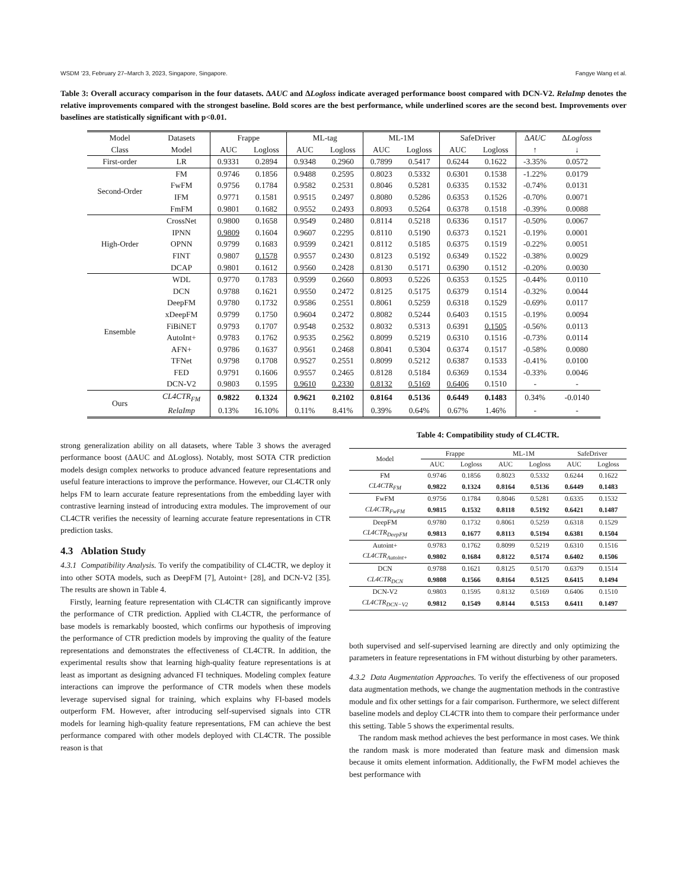WSDM ’23, February 27–March 3, 2023, Singapore, Singapore. Fangye Wang et al.
Table 3: Overall accuracy comparison in the four datasets. ΔAUC and ΔLogloss indicate averaged performance boost compared with DCN-V2. RelaImp denotes the relative improvements compared with the strongest baseline. Bold scores are the best performance, while underlined scores are the second best. Improvements over baselines are statistically significant with p<0.01.
| Model | Datasets | Frappe | | ML-tag | | ML-1M | | SafeDriver | | Δ AUC | Δ Logloss |
| --- | --- | --- | --- | --- | --- | --- | --- | --- | --- | --- | --- |
| Class | Model | AUC | Logloss | AUC | Logloss | AUC | Logloss | AUC | Logloss | ↑ | ↓ |
| First-order | LR | 0.9331 | 0.2894 | 0.9348 | 0.2960 | 0.7899 | 0.5417 | 0.6244 | 0.1622 | -3.35% | 0.0572 |
| Second-Order | FM | 0.9746 | 0.1856 | 0.9488 | 0.2595 | 0.8023 | 0.5332 | 0.6301 | 0.1538 | -1.22% | 0.0179 |
| | FwFM | 0.9756 | 0.1784 | 0.9582 | 0.2531 | 0.8046 | 0.5281 | 0.6335 | 0.1532 | -0.74% | 0.0131 |
| | IFM | 0.9771 | 0.1581 | 0.9515 | 0.2497 | 0.8080 | 0.5286 | 0.6353 | 0.1526 | -0.70% | 0.0071 |
| | FmFM | 0.9801 | 0.1682 | 0.9552 | 0.2493 | 0.8093 | 0.5264 | 0.6378 | 0.1518 | -0.39% | 0.0088 |
| High-Order | CrossNet | 0.9800 | 0.1658 | 0.9549 | 0.2480 | 0.8114 | 0.5218 | 0.6336 | 0.1517 | -0.50% | 0.0067 |
| | IPNN | 0.9809 | 0.1604 | 0.9607 | 0.2295 | 0.8110 | 0.5190 | 0.6373 | 0.1521 | -0.19% | 0.0001 |
| | OPNN | 0.9799 | 0.1683 | 0.9599 | 0.2421 | 0.8112 | 0.5185 | 0.6375 | 0.1519 | -0.22% | 0.0051 |
| | FINT | 0.9807 | 0.1578 | 0.9557 | 0.2430 | 0.8123 | 0.5192 | 0.6349 | 0.1522 | -0.38% | 0.0029 |
| | DCAP | 0.9801 | 0.1612 | 0.9560 | 0.2428 | 0.8130 | 0.5171 | 0.6390 | 0.1512 | -0.20% | 0.0030 |
| Ensemble | WDL | 0.9770 | 0.1783 | 0.9599 | 0.2660 | 0.8093 | 0.5226 | 0.6353 | 0.1525 | -0.44% | 0.0110 |
| | DCN | 0.9788 | 0.1621 | 0.9550 | 0.2472 | 0.8125 | 0.5175 | 0.6379 | 0.1514 | -0.32% | 0.0044 |
| | DeepFM | 0.9780 | 0.1732 | 0.9586 | 0.2551 | 0.8061 | 0.5259 | 0.6318 | 0.1529 | -0.69% | 0.0117 |
| | xDeepFM | 0.9799 | 0.1750 | 0.9604 | 0.2472 | 0.8082 | 0.5244 | 0.6403 | 0.1515 | -0.19% | 0.0094 |
| | FiBiNET | 0.9793 | 0.1707 | 0.9548 | 0.2532 | 0.8032 | 0.5313 | 0.6391 | 0.1505 | -0.56% | 0.0113 |
| | AutoInt+ | 0.9783 | 0.1762 | 0.9535 | 0.2562 | 0.8099 | 0.5219 | 0.6310 | 0.1516 | -0.73% | 0.0114 |
| | AFN+ | 0.9786 | 0.1637 | 0.9561 | 0.2468 | 0.8041 | 0.5304 | 0.6374 | 0.1517 | -0.58% | 0.0080 |
| | TFNet | 0.9798 | 0.1708 | 0.9527 | 0.2551 | 0.8099 | 0.5212 | 0.6387 | 0.1533 | -0.41% | 0.0100 |
| | FED | 0.9791 | 0.1606 | 0.9557 | 0.2465 | 0.8128 | 0.5184 | 0.6369 | 0.1534 | -0.33% | 0.0046 |
| | DCN-V2 | 0.9803 | 0.1595 | 0.9610 | 0.2330 | 0.8132 | 0.5169 | 0.6406 | 0.1510 | - | - |
| Ours | CL4CTR<sub>FM</sub> | 0.9822 | 0.1324 | 0.9621 | 0.2102 | 0.8164 | 0.5136 | 0.6449 | 0.1483 | 0.34% | -0.0140 |
| | RelaImp | 0.13% | 16.10% | 0.11% | 8.41% | 0.39% | 0.64% | 0.67% | 1.46% | - | - |
strong generalization ability on all datasets, where Table 3 shows the averaged performance boost (ΔAUC and ΔLogloss). Notably, most SOTA CTR prediction models design complex networks to produce advanced feature representations and useful feature interactions to improve the performance. However, our CL4CTR only helps FM to learn accurate feature representations from the embedding layer with contrastive learning instead of introducing extra modules. The improvement of our CL4CTR verifies the necessity of learning accurate feature representations in CTR prediction tasks.
4.3 Ablation Study
4.3.1 Compatibility Analysis. To verify the compatibility of CL4CTR, we deploy it into other SOTA models, such as DeepFM [7], Autoint+ [28], and DCN-V2 [35]. The results are shown in Table 4.
Firstly, learning feature representation with CL4CTR can significantly improve the performance of CTR prediction. Applied with CL4CTR, the performance of base models is remarkably boosted, which confirms our hypothesis of improving the performance of CTR prediction models by improving the quality of the feature representations and demonstrates the effectiveness of CL4CTR. In addition, the experimental results show that learning high-quality feature representations is at least as important as designing advanced FI techniques. Modeling complex feature interactions can improve the performance of CTR models when these models leverage supervised signal for training, which explains why FI-based models outperform FM. However, after introducing self-supervised signals into CTR models for learning high-quality feature representations, FM can achieve the best performance compared with other models deployed with CL4CTR. The possible reason is that
Table 4: Compatibility study of CL4CTR.
| Model | Frappe | | ML-1M | | SafeDriver | |
| --- | --- | --- | --- | --- | --- | --- |
| | AUC | Logloss | AUC | Logloss | AUC | Logloss |
| FM | 0.9746 | 0.1856 | 0.8023 | 0.5332 | 0.6244 | 0.1622 |
| CL4CTR<sub>FM</sub> | 0.9822 | 0.1324 | 0.8164 | 0.5136 | 0.6449 | 0.1483 |
| FwFM | 0.9756 | 0.1784 | 0.8046 | 0.5281 | 0.6335 | 0.1532 |
| CL4CTR<sub>FwFM</sub> | 0.9815 | 0.1532 | 0.8118 | 0.5192 | 0.6421 | 0.1487 |
| DeepFM | 0.9780 | 0.1732 | 0.8061 | 0.5259 | 0.6318 | 0.1529 |
| CL4CTR<sub>DeepFM</sub> | 0.9813 | 0.1677 | 0.8113 | 0.5194 | 0.6381 | 0.1504 |
| Autoint+ | 0.9783 | 0.1762 | 0.8099 | 0.5219 | 0.6310 | 0.1516 |
| CL4CTR<sub>Autoint+</sub> | 0.9802 | 0.1684 | 0.8122 | 0.5174 | 0.6402 | 0.1506 |
| DCN | 0.9788 | 0.1621 | 0.8125 | 0.5170 | 0.6379 | 0.1514 |
| CL4CTR<sub>DCN</sub> | 0.9808 | 0.1566 | 0.8164 | 0.5125 | 0.6415 | 0.1494 |
| DCN-V2 | 0.9803 | 0.1595 | 0.8132 | 0.5169 | 0.6406 | 0.1510 |
| CL4CTR<sub>DCN−V2</sub> | 0.9812 | 0.1549 | 0.8144 | 0.5153 | 0.6411 | 0.1497 |
both supervised and self-supervised learning are directly and only optimizing the parameters in feature representations in FM without disturbing by other parameters.
4.3.2 Data Augmentation Approaches. To verify the effectiveness of our proposed data augmentation methods, we change the augmentation methods in the contrastive module and fix other settings for a fair comparison. Furthermore, we select different baseline models and deploy CL4CTR into them to compare their performance under this setting. Table 5 shows the experimental results.
The random mask method achieves the best performance in most cases. We think the random mask is more moderated than feature mask and dimension mask because it omits element information. Additionally, the FwFM model achieves the best performance with